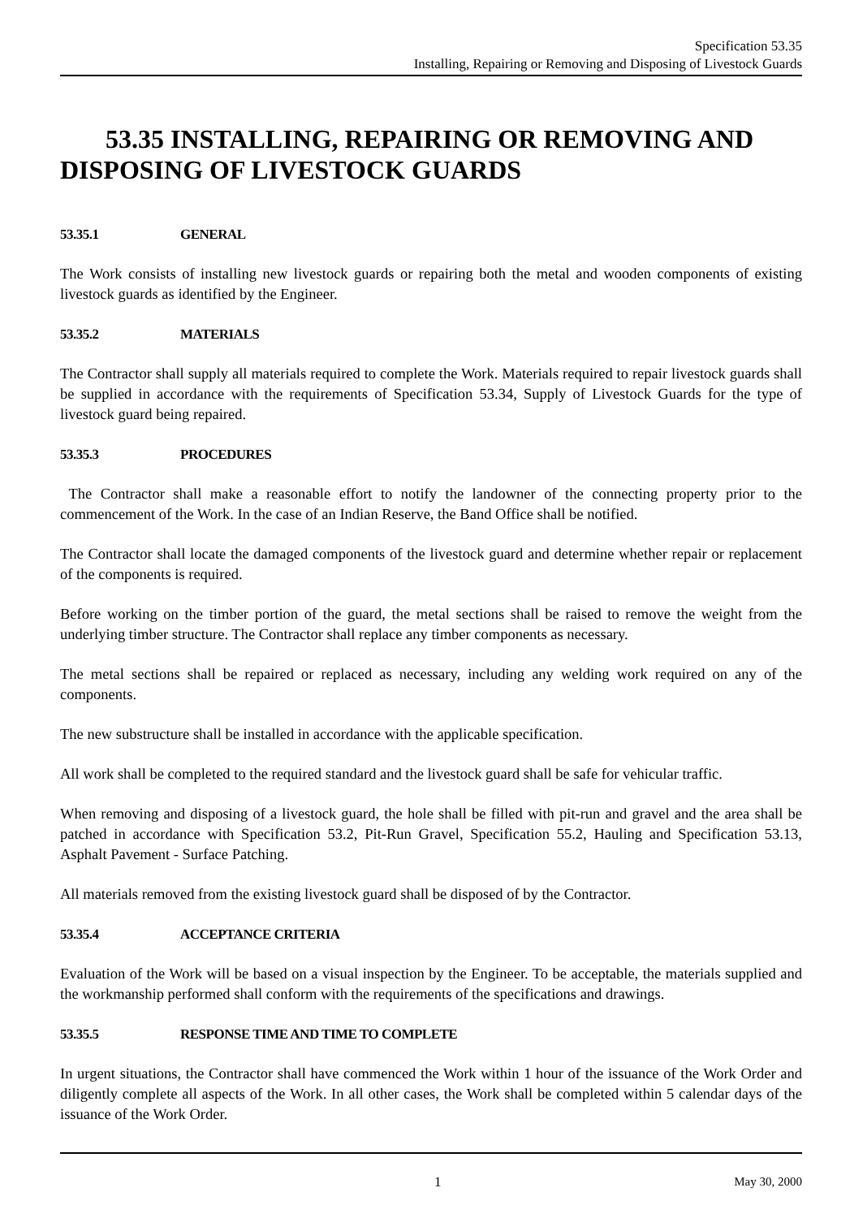Specification 53.35
Installing, Repairing or Removing and Disposing of Livestock Guards
53.35 INSTALLING, REPAIRING OR REMOVING AND DISPOSING OF LIVESTOCK GUARDS
53.35.1 GENERAL
The Work consists of installing new livestock guards or repairing both the metal and wooden components of existing livestock guards as identified by the Engineer.
53.35.2 MATERIALS
The Contractor shall supply all materials required to complete the Work. Materials required to repair livestock guards shall be supplied in accordance with the requirements of Specification 53.34, Supply of Livestock Guards for the type of livestock guard being repaired.
53.35.3 PROCEDURES
The Contractor shall make a reasonable effort to notify the landowner of the connecting property prior to the commencement of the Work. In the case of an Indian Reserve, the Band Office shall be notified.
The Contractor shall locate the damaged components of the livestock guard and determine whether repair or replacement of the components is required.
Before working on the timber portion of the guard, the metal sections shall be raised to remove the weight from the underlying timber structure. The Contractor shall replace any timber components as necessary.
The metal sections shall be repaired or replaced as necessary, including any welding work required on any of the components.
The new substructure shall be installed in accordance with the applicable specification.
All work shall be completed to the required standard and the livestock guard shall be safe for vehicular traffic.
When removing and disposing of a livestock guard, the hole shall be filled with pit-run and gravel and the area shall be patched in accordance with Specification 53.2, Pit-Run Gravel, Specification 55.2, Hauling and Specification 53.13, Asphalt Pavement - Surface Patching.
All materials removed from the existing livestock guard shall be disposed of by the Contractor.
53.35.4 ACCEPTANCE CRITERIA
Evaluation of the Work will be based on a visual inspection by the Engineer. To be acceptable, the materials supplied and the workmanship performed shall conform with the requirements of the specifications and drawings.
53.35.5 RESPONSE TIME AND TIME TO COMPLETE
In urgent situations, the Contractor shall have commenced the Work within 1 hour of the issuance of the Work Order and diligently complete all aspects of the Work. In all other cases, the Work shall be completed within 5 calendar days of the issuance of the Work Order.
1 May 30, 2000